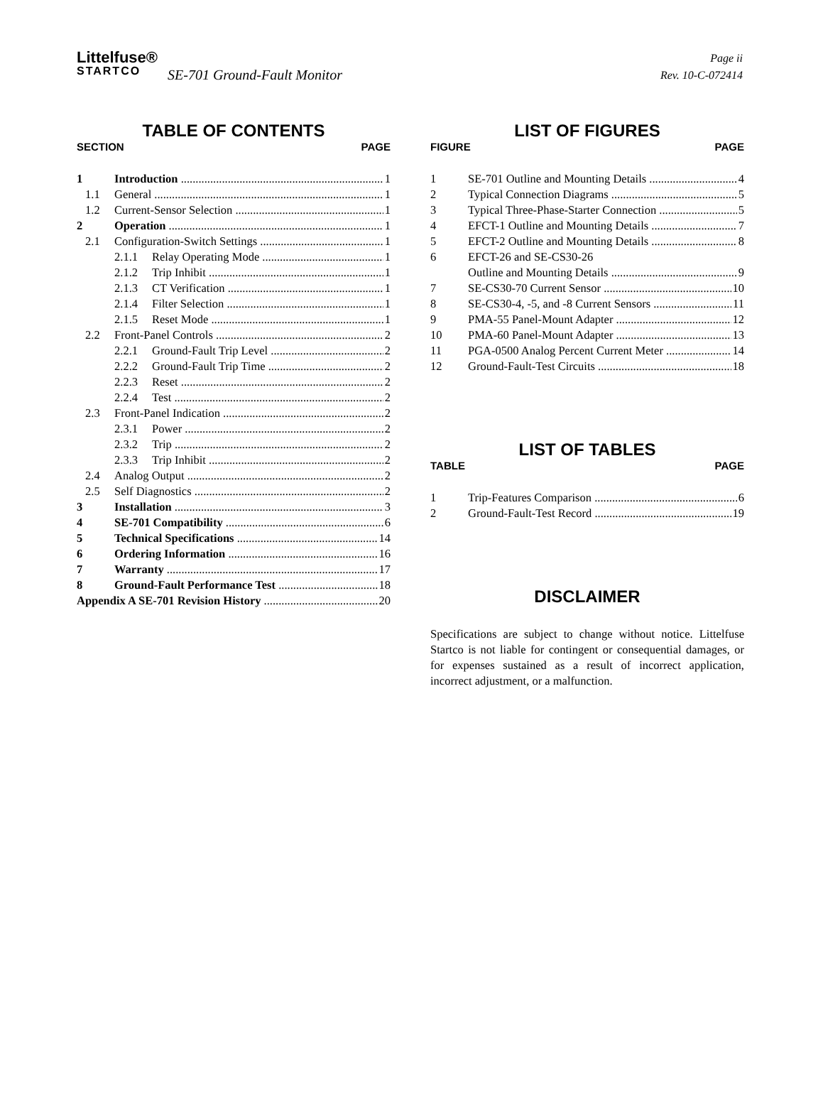Littelfuse®
STARTCO
SE-701 Ground-Fault Monitor
Page ii
Rev. 10-C-072414
TABLE OF CONTENTS
SECTION PAGE
1 Introduction 1
1.1 General 1
1.2 Current-Sensor Selection 1
2 Operation 1
2.1 Configuration-Switch Settings 1
2.1.1 Relay Operating Mode 1
2.1.2 Trip Inhibit 1
2.1.3 CT Verification 1
2.1.4 Filter Selection 1
2.1.5 Reset Mode 1
2.2 Front-Panel Controls 2
2.2.1 Ground-Fault Trip Level 2
2.2.2 Ground-Fault Trip Time 2
2.2.3 Reset 2
2.2.4 Test 2
2.3 Front-Panel Indication 2
2.3.1 Power 2
2.3.2 Trip 2
2.3.3 Trip Inhibit 2
2.4 Analog Output 2
2.5 Self Diagnostics 2
3 Installation 3
4 SE-701 Compatibility 6
5 Technical Specifications 14
6 Ordering Information 16
7 Warranty 17
8 Ground-Fault Performance Test 18
Appendix A SE-701 Revision History 20
LIST OF FIGURES
FIGURE PAGE
1 SE-701 Outline and Mounting Details 4
2 Typical Connection Diagrams 5
3 Typical Three-Phase-Starter Connection 5
4 EFCT-1 Outline and Mounting Details 7
5 EFCT-2 Outline and Mounting Details 8
6 EFCT-26 and SE-CS30-26
Outline and Mounting Details 9
7 SE-CS30-70 Current Sensor 10
8 SE-CS30-4, -5, and -8 Current Sensors 11
9 PMA-55 Panel-Mount Adapter 12
10 PMA-60 Panel-Mount Adapter 13
11 PGA-0500 Analog Percent Current Meter 14
12 Ground-Fault-Test Circuits 18
LIST OF TABLES
TABLE PAGE
1 Trip-Features Comparison 6
2 Ground-Fault-Test Record 19
DISCLAIMER
Specifications are subject to change without notice. Littelfuse Startco is not liable for contingent or consequential damages, or for expenses sustained as a result of incorrect application, incorrect adjustment, or a malfunction.